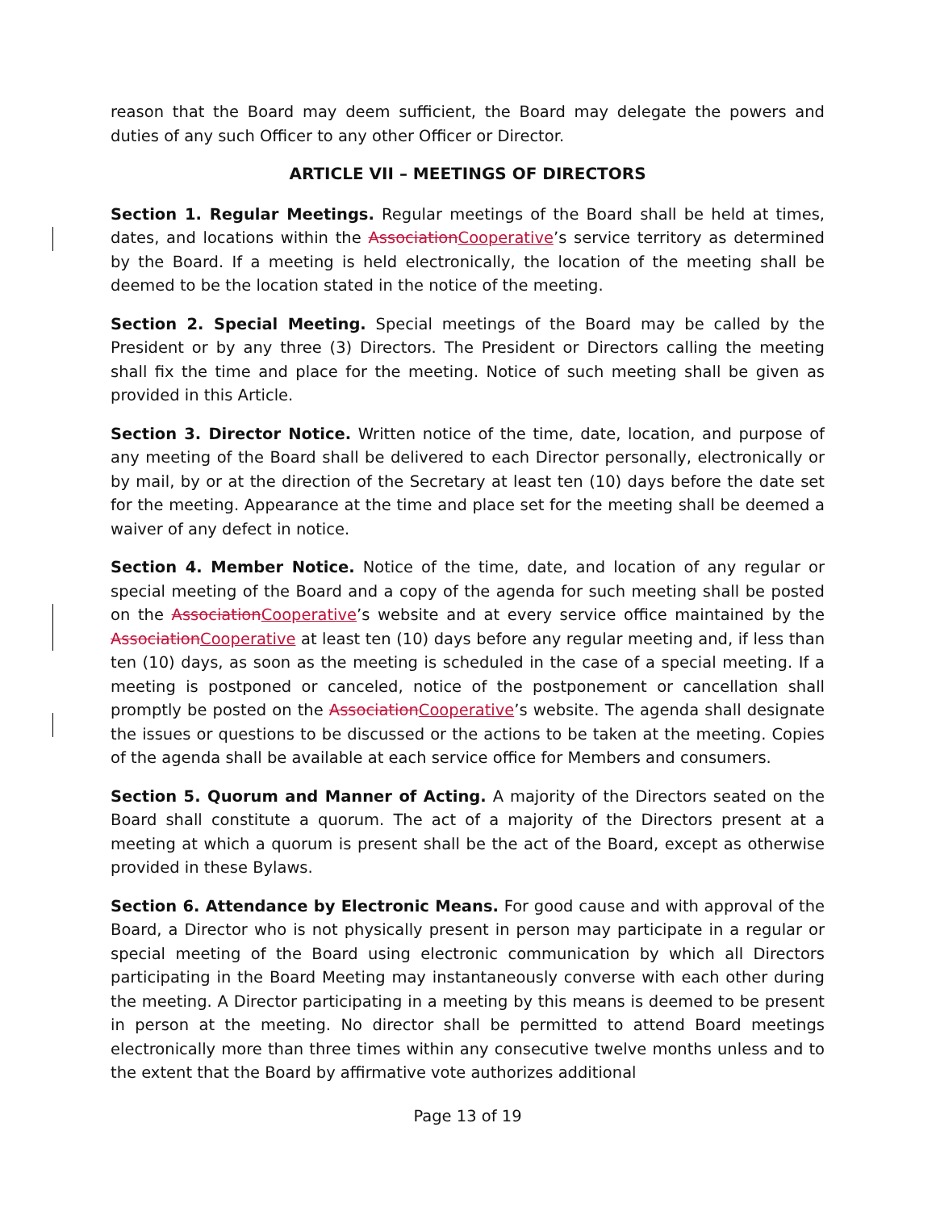reason that the Board may deem sufficient, the Board may delegate the powers and duties of any such Officer to any other Officer or Director.
ARTICLE VII – MEETINGS OF DIRECTORS
Section 1. Regular Meetings. Regular meetings of the Board shall be held at times, dates, and locations within the AssociationCooperative’s service territory as determined by the Board. If a meeting is held electronically, the location of the meeting shall be deemed to be the location stated in the notice of the meeting.
Section 2. Special Meeting. Special meetings of the Board may be called by the President or by any three (3) Directors. The President or Directors calling the meeting shall fix the time and place for the meeting. Notice of such meeting shall be given as provided in this Article.
Section 3. Director Notice. Written notice of the time, date, location, and purpose of any meeting of the Board shall be delivered to each Director personally, electronically or by mail, by or at the direction of the Secretary at least ten (10) days before the date set for the meeting. Appearance at the time and place set for the meeting shall be deemed a waiver of any defect in notice.
Section 4. Member Notice. Notice of the time, date, and location of any regular or special meeting of the Board and a copy of the agenda for such meeting shall be posted on the AssociationCooperative’s website and at every service office maintained by the AssociationCooperative at least ten (10) days before any regular meeting and, if less than ten (10) days, as soon as the meeting is scheduled in the case of a special meeting. If a meeting is postponed or canceled, notice of the postponement or cancellation shall promptly be posted on the AssociationCooperative’s website. The agenda shall designate the issues or questions to be discussed or the actions to be taken at the meeting. Copies of the agenda shall be available at each service office for Members and consumers.
Section 5. Quorum and Manner of Acting. A majority of the Directors seated on the Board shall constitute a quorum. The act of a majority of the Directors present at a meeting at which a quorum is present shall be the act of the Board, except as otherwise provided in these Bylaws.
Section 6. Attendance by Electronic Means. For good cause and with approval of the Board, a Director who is not physically present in person may participate in a regular or special meeting of the Board using electronic communication by which all Directors participating in the Board Meeting may instantaneously converse with each other during the meeting. A Director participating in a meeting by this means is deemed to be present in person at the meeting. No director shall be permitted to attend Board meetings electronically more than three times within any consecutive twelve months unless and to the extent that the Board by affirmative vote authorizes additional
Page 13 of 19